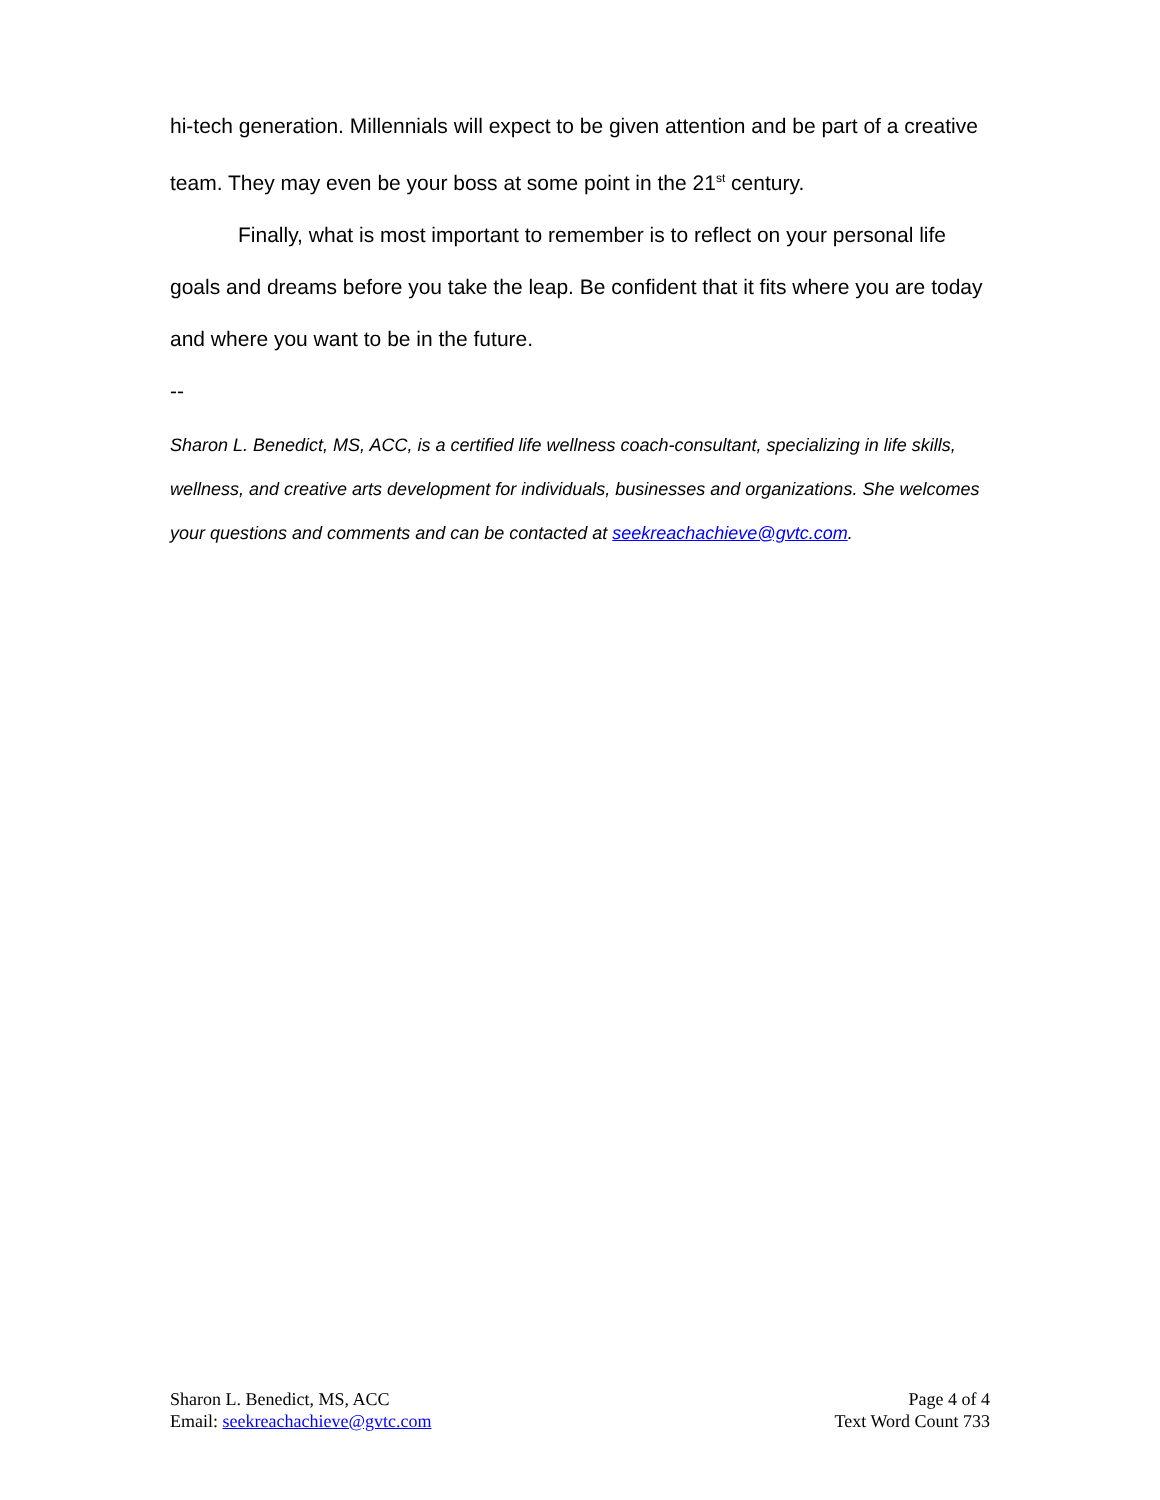hi-tech generation. Millennials will expect to be given attention and be part of a creative team. They may even be your boss at some point in the 21<sup>st</sup> century.
Finally, what is most important to remember is to reflect on your personal life goals and dreams before you take the leap. Be confident that it fits where you are today and where you want to be in the future.
--
Sharon L. Benedict, MS, ACC, is a certified life wellness coach-consultant, specializing in life skills, wellness, and creative arts development for individuals, businesses and organizations. She welcomes your questions and comments and can be contacted at seekreachachieve@gvtc.com.
Sharon L. Benedict, MS, ACC
Email: seekreachachieve@gvtc.com
Page 4 of 4
Text Word Count 733